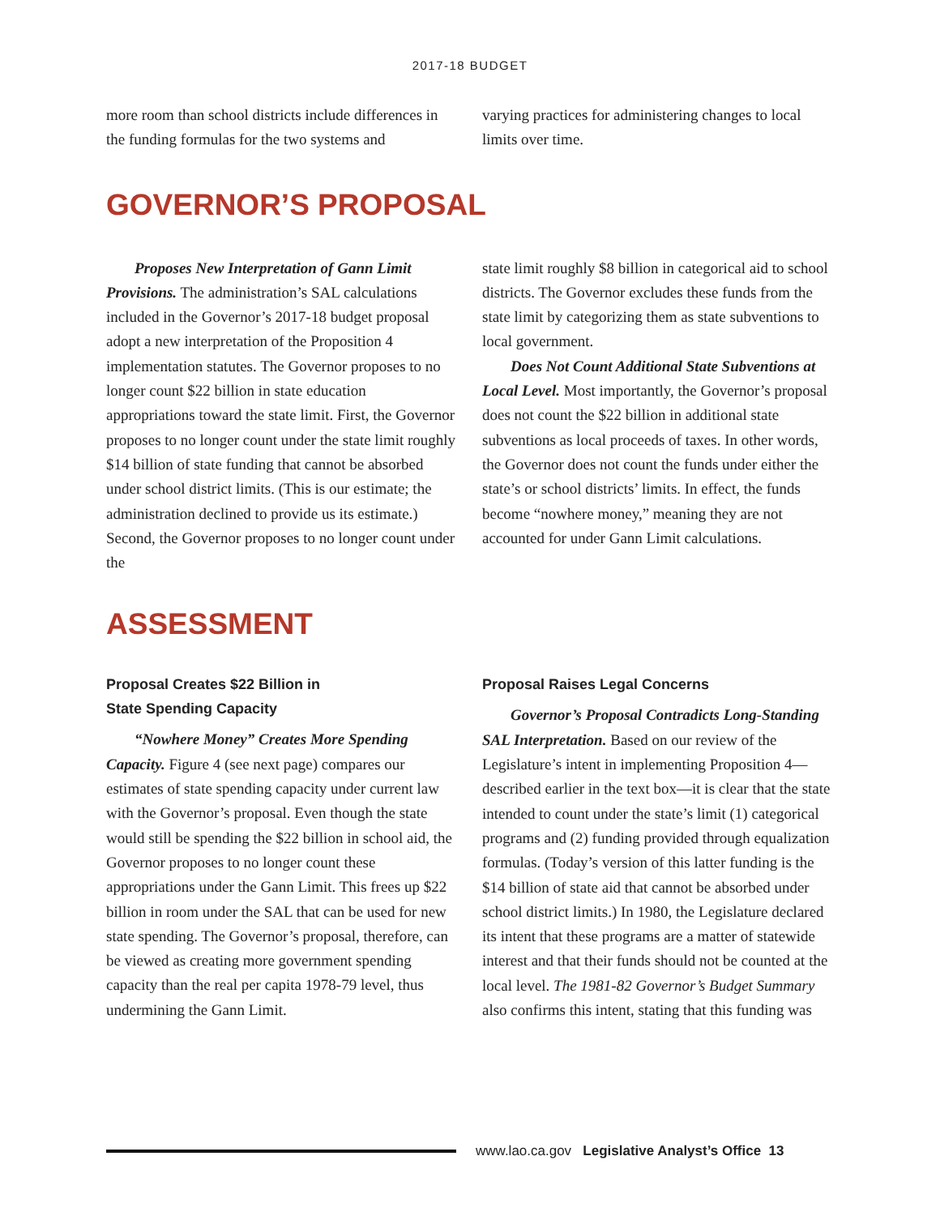2017-18 BUDGET
more room than school districts include differences in the funding formulas for the two systems and
varying practices for administering changes to local limits over time.
GOVERNOR’S PROPOSAL
Proposes New Interpretation of Gann Limit Provisions. The administration’s SAL calculations included in the Governor’s 2017-18 budget proposal adopt a new interpretation of the Proposition 4 implementation statutes. The Governor proposes to no longer count $22 billion in state education appropriations toward the state limit. First, the Governor proposes to no longer count under the state limit roughly $14 billion of state funding that cannot be absorbed under school district limits. (This is our estimate; the administration declined to provide us its estimate.) Second, the Governor proposes to no longer count under the
state limit roughly $8 billion in categorical aid to school districts. The Governor excludes these funds from the state limit by categorizing them as state subventions to local government.
Does Not Count Additional State Subventions at Local Level. Most importantly, the Governor’s proposal does not count the $22 billion in additional state subventions as local proceeds of taxes. In other words, the Governor does not count the funds under either the state’s or school districts’ limits. In effect, the funds become “nowhere money,” meaning they are not accounted for under Gann Limit calculations.
ASSESSMENT
Proposal Creates $22 Billion in
State Spending Capacity
“Nowhere Money” Creates More Spending Capacity. Figure 4 (see next page) compares our estimates of state spending capacity under current law with the Governor’s proposal. Even though the state would still be spending the $22 billion in school aid, the Governor proposes to no longer count these appropriations under the Gann Limit. This frees up $22 billion in room under the SAL that can be used for new state spending. The Governor’s proposal, therefore, can be viewed as creating more government spending capacity than the real per capita 1978-79 level, thus undermining the Gann Limit.
Proposal Raises Legal Concerns
Governor’s Proposal Contradicts Long-Standing SAL Interpretation. Based on our review of the Legislature’s intent in implementing Proposition 4—described earlier in the text box—it is clear that the state intended to count under the state’s limit (1) categorical programs and (2) funding provided through equalization formulas. (Today’s version of this latter funding is the $14 billion of state aid that cannot be absorbed under school district limits.) In 1980, the Legislature declared its intent that these programs are a matter of statewide interest and that their funds should not be counted at the local level. The 1981-82 Governor’s Budget Summary also confirms this intent, stating that this funding was
www.lao.ca.gov Legislative Analyst’s Office 13